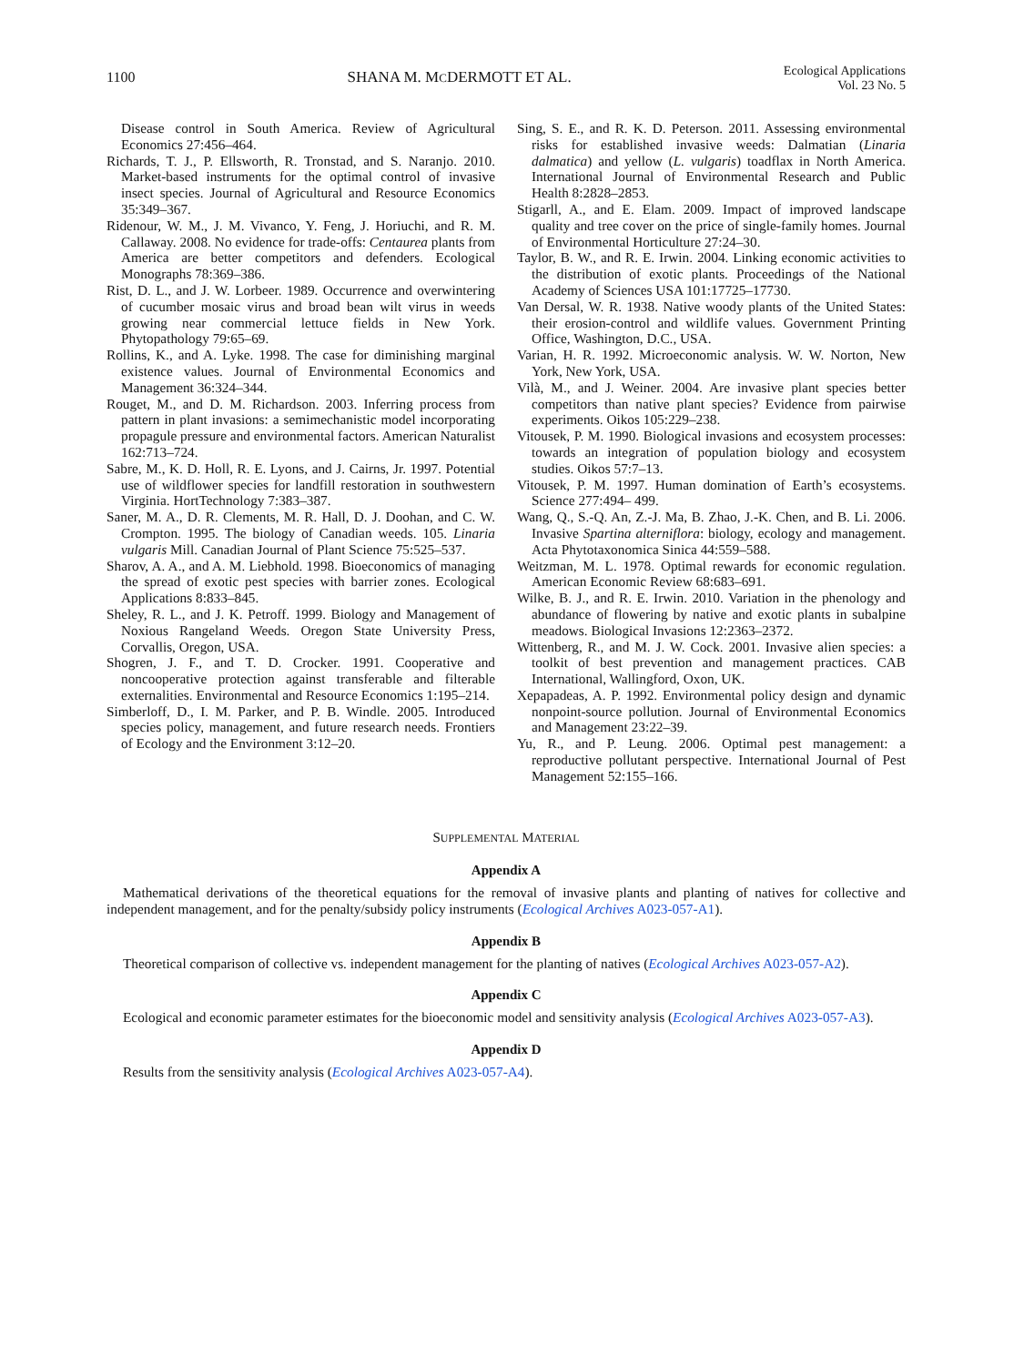1100 SHANA M. MCDERMOTT ET AL.
Ecological Applications
Vol. 23 No. 5
Disease control in South America. Review of Agricultural Economics 27:456–464.
Richards, T. J., P. Ellsworth, R. Tronstad, and S. Naranjo. 2010. Market-based instruments for the optimal control of invasive insect species. Journal of Agricultural and Resource Economics 35:349–367.
Ridenour, W. M., J. M. Vivanco, Y. Feng, J. Horiuchi, and R. M. Callaway. 2008. No evidence for trade-offs: Centaurea plants from America are better competitors and defenders. Ecological Monographs 78:369–386.
Rist, D. L., and J. W. Lorbeer. 1989. Occurrence and overwintering of cucumber mosaic virus and broad bean wilt virus in weeds growing near commercial lettuce fields in New York. Phytopathology 79:65–69.
Rollins, K., and A. Lyke. 1998. The case for diminishing marginal existence values. Journal of Environmental Economics and Management 36:324–344.
Rouget, M., and D. M. Richardson. 2003. Inferring process from pattern in plant invasions: a semimechanistic model incorporating propagule pressure and environmental factors. American Naturalist 162:713–724.
Sabre, M., K. D. Holl, R. E. Lyons, and J. Cairns, Jr. 1997. Potential use of wildflower species for landfill restoration in southwestern Virginia. HortTechnology 7:383–387.
Saner, M. A., D. R. Clements, M. R. Hall, D. J. Doohan, and C. W. Crompton. 1995. The biology of Canadian weeds. 105. Linaria vulgaris Mill. Canadian Journal of Plant Science 75:525–537.
Sharov, A. A., and A. M. Liebhold. 1998. Bioeconomics of managing the spread of exotic pest species with barrier zones. Ecological Applications 8:833–845.
Sheley, R. L., and J. K. Petroff. 1999. Biology and Management of Noxious Rangeland Weeds. Oregon State University Press, Corvallis, Oregon, USA.
Shogren, J. F., and T. D. Crocker. 1991. Cooperative and noncooperative protection against transferable and filterable externalities. Environmental and Resource Economics 1:195–214.
Simberloff, D., I. M. Parker, and P. B. Windle. 2005. Introduced species policy, management, and future research needs. Frontiers of Ecology and the Environment 3:12–20.
Sing, S. E., and R. K. D. Peterson. 2011. Assessing environmental risks for established invasive weeds: Dalmatian (Linaria dalmatica) and yellow (L. vulgaris) toadflax in North America. International Journal of Environmental Research and Public Health 8:2828–2853.
Stigarll, A., and E. Elam. 2009. Impact of improved landscape quality and tree cover on the price of single-family homes. Journal of Environmental Horticulture 27:24–30.
Taylor, B. W., and R. E. Irwin. 2004. Linking economic activities to the distribution of exotic plants. Proceedings of the National Academy of Sciences USA 101:17725–17730.
Van Dersal, W. R. 1938. Native woody plants of the United States: their erosion-control and wildlife values. Government Printing Office, Washington, D.C., USA.
Varian, H. R. 1992. Microeconomic analysis. W. W. Norton, New York, New York, USA.
Vilà, M., and J. Weiner. 2004. Are invasive plant species better competitors than native plant species? Evidence from pairwise experiments. Oikos 105:229–238.
Vitousek, P. M. 1990. Biological invasions and ecosystem processes: towards an integration of population biology and ecosystem studies. Oikos 57:7–13.
Vitousek, P. M. 1997. Human domination of Earth’s ecosystems. Science 277:494– 499.
Wang, Q., S.-Q. An, Z.-J. Ma, B. Zhao, J.-K. Chen, and B. Li. 2006. Invasive Spartina alterniflora: biology, ecology and management. Acta Phytotaxonomica Sinica 44:559–588.
Weitzman, M. L. 1978. Optimal rewards for economic regulation. American Economic Review 68:683–691.
Wilke, B. J., and R. E. Irwin. 2010. Variation in the phenology and abundance of flowering by native and exotic plants in subalpine meadows. Biological Invasions 12:2363–2372.
Wittenberg, R., and M. J. W. Cock. 2001. Invasive alien species: a toolkit of best prevention and management practices. CAB International, Wallingford, Oxon, UK.
Xepapadeas, A. P. 1992. Environmental policy design and dynamic nonpoint-source pollution. Journal of Environmental Economics and Management 23:22–39.
Yu, R., and P. Leung. 2006. Optimal pest management: a reproductive pollutant perspective. International Journal of Pest Management 52:155–166.
SUPPLEMENTAL MATERIAL
Appendix A
Mathematical derivations of the theoretical equations for the removal of invasive plants and planting of natives for collective and independent management, and for the penalty/subsidy policy instruments (Ecological Archives A023-057-A1).
Appendix B
Theoretical comparison of collective vs. independent management for the planting of natives (Ecological Archives A023-057-A2).
Appendix C
Ecological and economic parameter estimates for the bioeconomic model and sensitivity analysis (Ecological Archives A023-057-A3).
Appendix D
Results from the sensitivity analysis (Ecological Archives A023-057-A4).